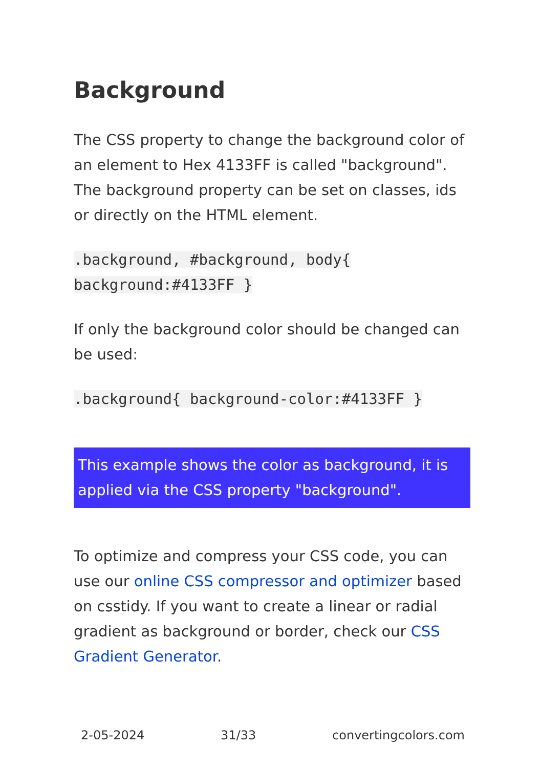Background
The CSS property to change the background color of an element to Hex 4133FF is called "background". The background property can be set on classes, ids or directly on the HTML element.
.background, #background, body{ background:#4133FF }
If only the background color should be changed can be used:
.background{ background-color:#4133FF }
This example shows the color as background, it is applied via the CSS property "background".
To optimize and compress your CSS code, you can use our online CSS compressor and optimizer based on csstidy. If you want to create a linear or radial gradient as background or border, check our CSS Gradient Generator.
2-05-2024 31/33 convertingcolors.com